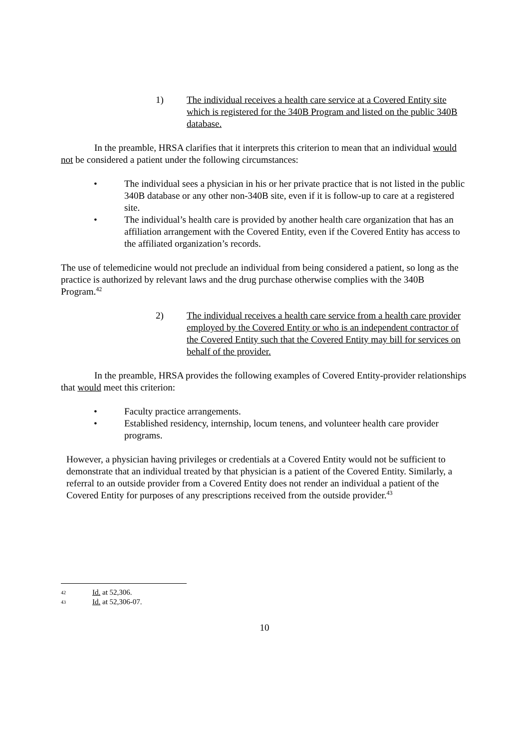1) The individual receives a health care service at a Covered Entity site which is registered for the 340B Program and listed on the public 340B database.
In the preamble, HRSA clarifies that it interprets this criterion to mean that an individual would not be considered a patient under the following circumstances:
• The individual sees a physician in his or her private practice that is not listed in the public 340B database or any other non-340B site, even if it is follow-up to care at a registered site.
• The individual’s health care is provided by another health care organization that has an affiliation arrangement with the Covered Entity, even if the Covered Entity has access to the affiliated organization’s records.
The use of telemedicine would not preclude an individual from being considered a patient, so long as the practice is authorized by relevant laws and the drug purchase otherwise complies with the 340B Program.<sup>42</sup>
2) The individual receives a health care service from a health care provider employed by the Covered Entity or who is an independent contractor of the Covered Entity such that the Covered Entity may bill for services on behalf of the provider.
In the preamble, HRSA provides the following examples of Covered Entity-provider relationships that would meet this criterion:
• Faculty practice arrangements.
• Established residency, internship, locum tenens, and volunteer health care provider programs.
However, a physician having privileges or credentials at a Covered Entity would not be sufficient to demonstrate that an individual treated by that physician is a patient of the Covered Entity. Similarly, a referral to an outside provider from a Covered Entity does not render an individual a patient of the Covered Entity for purposes of any prescriptions received from the outside provider.<sup>43</sup>
42 Id. at 52,306.
43 Id. at 52,306-07.
10